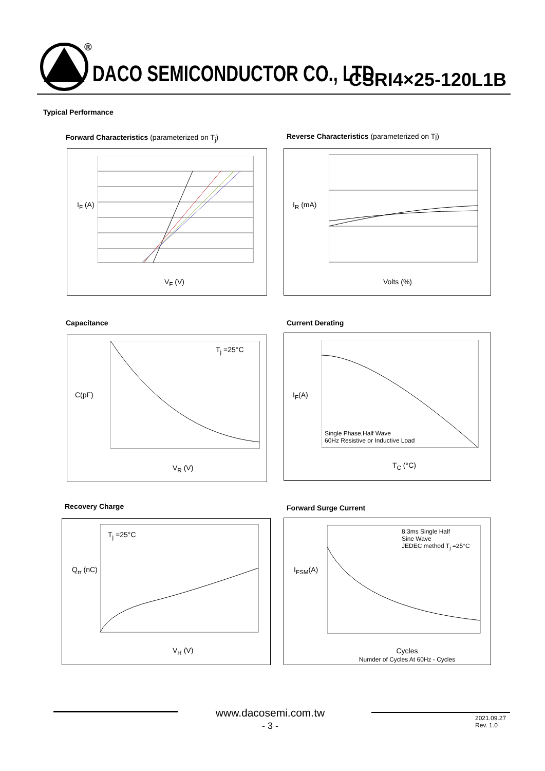®
DACO SEMICONDUCTOR CO., LTD. CSRI4×25-120L1B
Typical Performance
Forward Characteristics (parameterized on T<sub>j</sub>)
Reverse Characteristics (parameterized on Tj)
V<sub>F</sub> (V)
I<sub>F</sub> (A)
Volts (%)
I<sub>R</sub> (mA)
Capacitance Current Derating
T<sub>j</sub> =25°C
V<sub>R</sub> (V)
C(pF)
Single Phase,Half Wave
60Hz Resistive or Inductive Load
T<sub>C</sub> (°C)
I<sub>F</sub>(A)
Recovery Charge Forward Surge Current
T<sub>j</sub> =25°C
V<sub>R</sub> (V)
Q<sub>rr</sub> (nC)
8.3ms Single Half
Sine Wave
JEDEC method T<sub>j</sub> =25°C
Cycles
Numder of Cycles At 60Hz - Cycles
I<sub>FSM</sub>(A)
www.dacosemi.com.tw
- 3 -
2021.09.27
Rev. 1.0